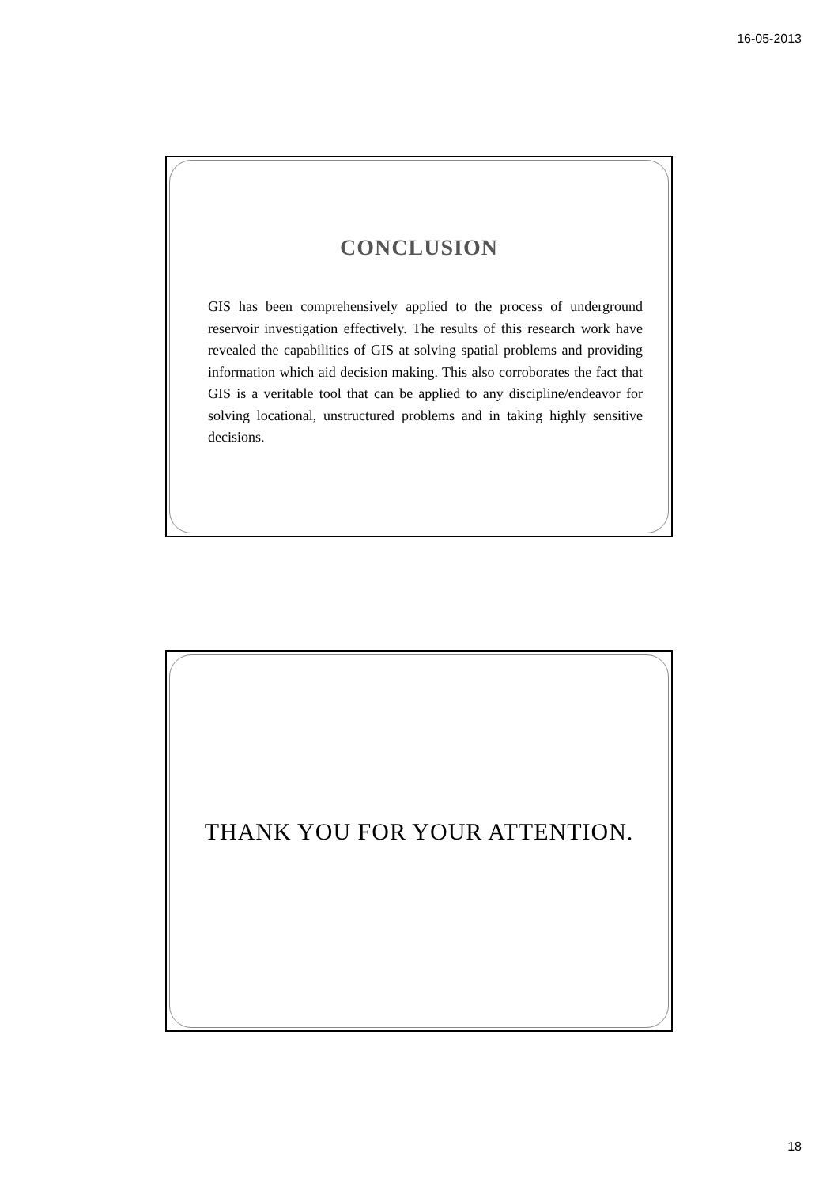16-05-2013
CONCLUSION
GIS has been comprehensively applied to the process of underground reservoir investigation effectively. The results of this research work have revealed the capabilities of GIS at solving spatial problems and providing information which aid decision making. This also corroborates the fact that GIS is a veritable tool that can be applied to any discipline/endeavor for solving locational, unstructured problems and in taking highly sensitive decisions.
THANK YOU FOR YOUR ATTENTION.
18